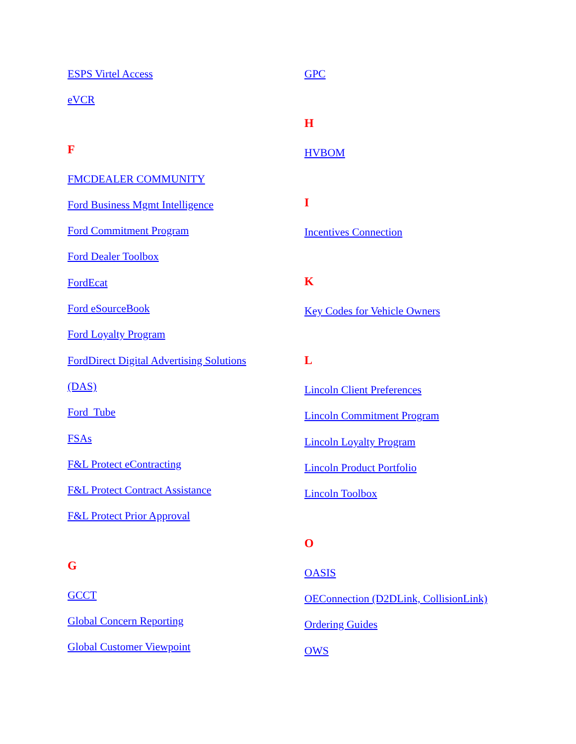ESPS Virtel Access
eVCR
F
FMCDEALER COMMUNITY
Ford Business Mgmt Intelligence
Ford Commitment Program
Ford Dealer Toolbox
FordEcat
Ford eSourceBook
Ford Loyalty Program
FordDirect Digital Advertising Solutions
(DAS)
Ford Tube
FSAs
F&L Protect eContracting
F&L Protect Contract Assistance
F&L Protect Prior Approval
G
GCCT
Global Concern Reporting
Global Customer Viewpoint
GPC
H
HVBOM
I
Incentives Connection
K
Key Codes for Vehicle Owners
L
Lincoln Client Preferences
Lincoln Commitment Program
Lincoln Loyalty Program
Lincoln Product Portfolio
Lincoln Toolbox
O
OASIS
OEConnection (D2DLink, CollisionLink)
Ordering Guides
OWS